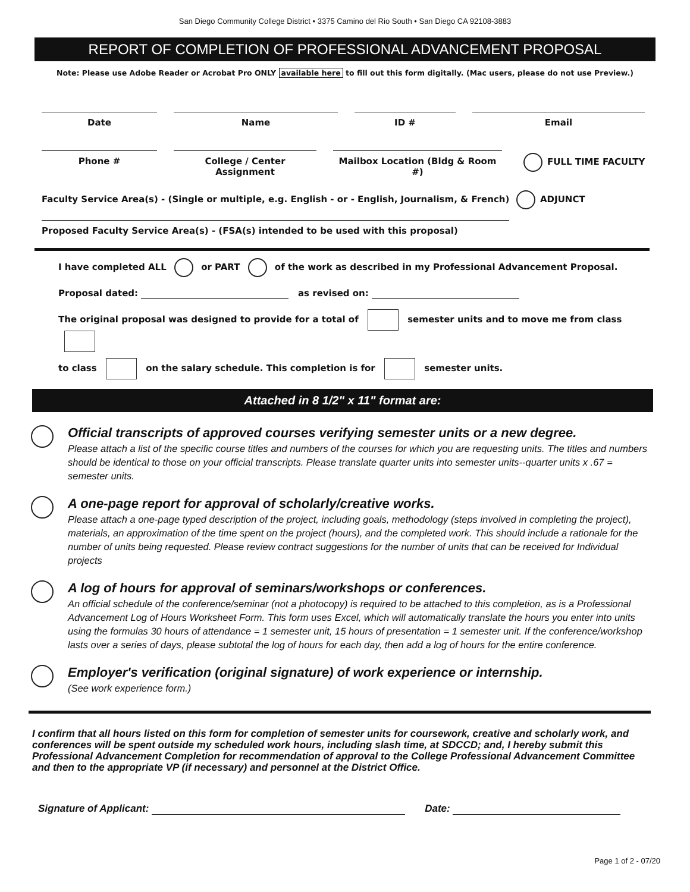San Diego Community College District • 3375 Camino del Rio South • San Diego CA 92108-3883
REPORT OF COMPLETION OF PROFESSIONAL ADVANCEMENT PROPOSAL
Note: Please use Adobe Reader or Acrobat Pro ONLY available here to fill out this form digitally. (Mac users, please do not use Preview.)
Date Name ID # Email
Phone # College / Center Assignment
Mailbox Location (Bldg & Room #)
FULL TIME FACULTY
Faculty Service Area(s) - (Single or multiple, e.g. English - or - English, Journalism, & French)
ADJUNCT
Proposed Faculty Service Area(s) - (FSA(s) intended to be used with this proposal)
I have completed ALL or PART of the work as described in my Professional Advancement Proposal.
Proposal dated: as revised on:
The original proposal was designed to provide for a total of semester units and to move me from class
to class on the salary schedule. This completion is for semester units.
Attached in 8 1/2" x 11" format are:
Official transcripts of approved courses verifying semester units or a new degree.
Please attach a list of the specific course titles and numbers of the courses for which you are requesting units. The titles and numbers should be identical to those on your official transcripts. Please translate quarter units into semester units--quarter units x .67 = semester units.
A one-page report for approval of scholarly/creative works.
Please attach a one-page typed description of the project, including goals, methodology (steps involved in completing the project), materials, an approximation of the time spent on the project (hours), and the completed work. This should include a rationale for the number of units being requested. Please review contract suggestions for the number of units that can be received for Individual projects
A log of hours for approval of seminars/workshops or conferences.
An official schedule of the conference/seminar (not a photocopy) is required to be attached to this completion, as is a Professional Advancement Log of Hours Worksheet Form. This form uses Excel, which will automatically translate the hours you enter into units using the formulas 30 hours of attendance = 1 semester unit, 15 hours of presentation = 1 semester unit. If the conference/workshop lasts over a series of days, please subtotal the log of hours for each day, then add a log of hours for the entire conference.
Employer's verification (original signature) of work experience or internship.
(See work experience form.)
I confirm that all hours listed on this form for completion of semester units for coursework, creative and scholarly work, and conferences will be spent outside my scheduled work hours, including slash time, at SDCCD; and, I hereby submit this Professional Advancement Completion for recommendation of approval to the College Professional Advancement Committee and then to the appropriate VP (if necessary) and personnel at the District Office.
Signature of Applicant: Date:
Page 1 of 2 - 07/20